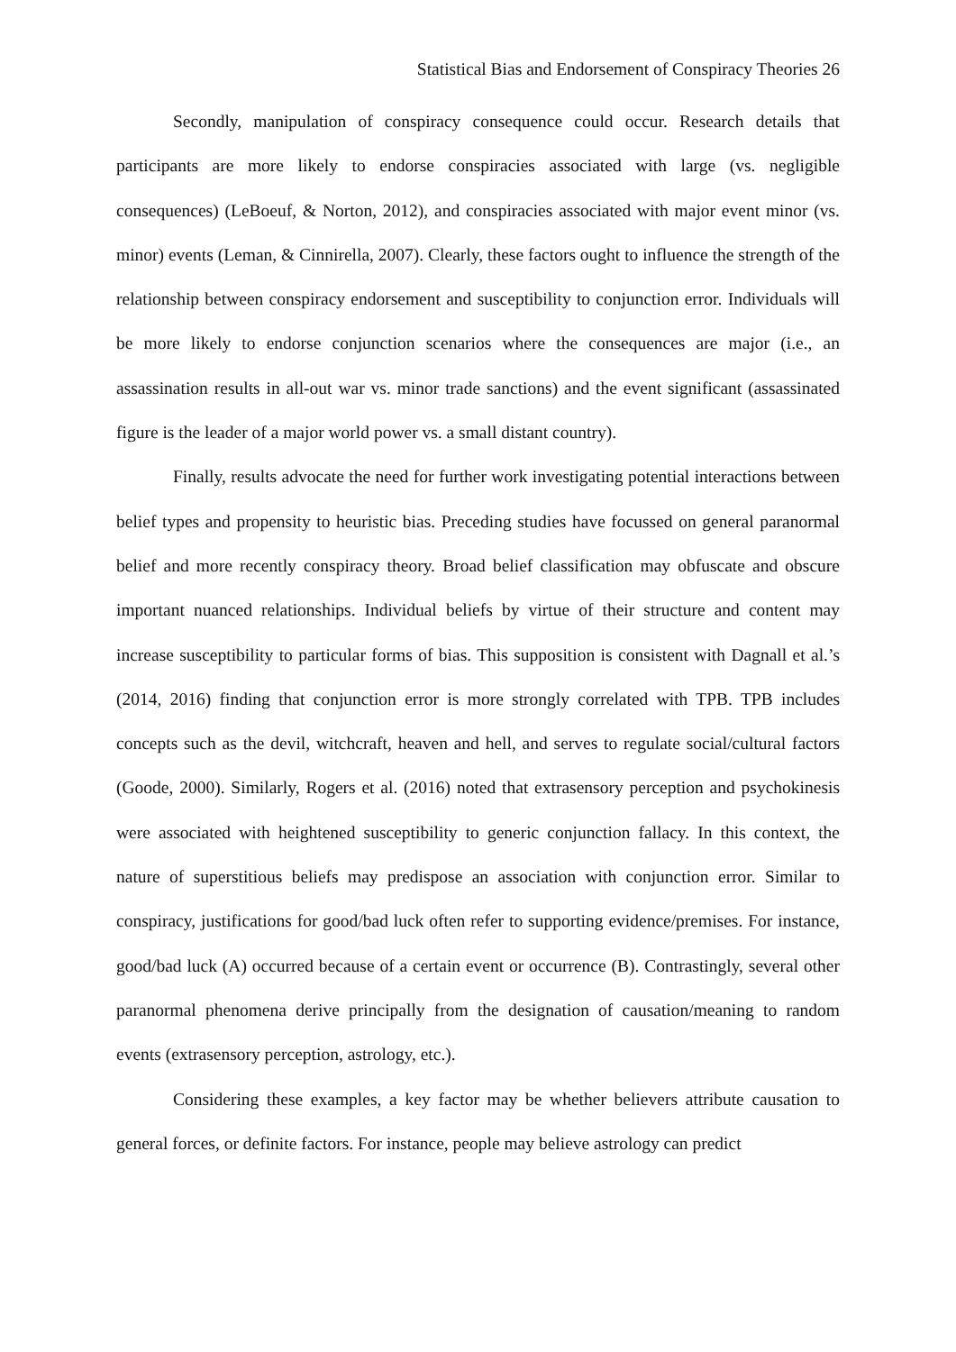Statistical Bias and Endorsement of Conspiracy Theories 26
Secondly, manipulation of conspiracy consequence could occur. Research details that participants are more likely to endorse conspiracies associated with large (vs. negligible consequences) (LeBoeuf, & Norton, 2012), and conspiracies associated with major event minor (vs. minor) events (Leman, & Cinnirella, 2007). Clearly, these factors ought to influence the strength of the relationship between conspiracy endorsement and susceptibility to conjunction error. Individuals will be more likely to endorse conjunction scenarios where the consequences are major (i.e., an assassination results in all-out war vs. minor trade sanctions) and the event significant (assassinated figure is the leader of a major world power vs. a small distant country).
Finally, results advocate the need for further work investigating potential interactions between belief types and propensity to heuristic bias. Preceding studies have focussed on general paranormal belief and more recently conspiracy theory. Broad belief classification may obfuscate and obscure important nuanced relationships. Individual beliefs by virtue of their structure and content may increase susceptibility to particular forms of bias. This supposition is consistent with Dagnall et al.’s (2014, 2016) finding that conjunction error is more strongly correlated with TPB. TPB includes concepts such as the devil, witchcraft, heaven and hell, and serves to regulate social/cultural factors (Goode, 2000). Similarly, Rogers et al. (2016) noted that extrasensory perception and psychokinesis were associated with heightened susceptibility to generic conjunction fallacy. In this context, the nature of superstitious beliefs may predispose an association with conjunction error. Similar to conspiracy, justifications for good/bad luck often refer to supporting evidence/premises. For instance, good/bad luck (A) occurred because of a certain event or occurrence (B). Contrastingly, several other paranormal phenomena derive principally from the designation of causation/meaning to random events (extrasensory perception, astrology, etc.).
Considering these examples, a key factor may be whether believers attribute causation to general forces, or definite factors. For instance, people may believe astrology can predict